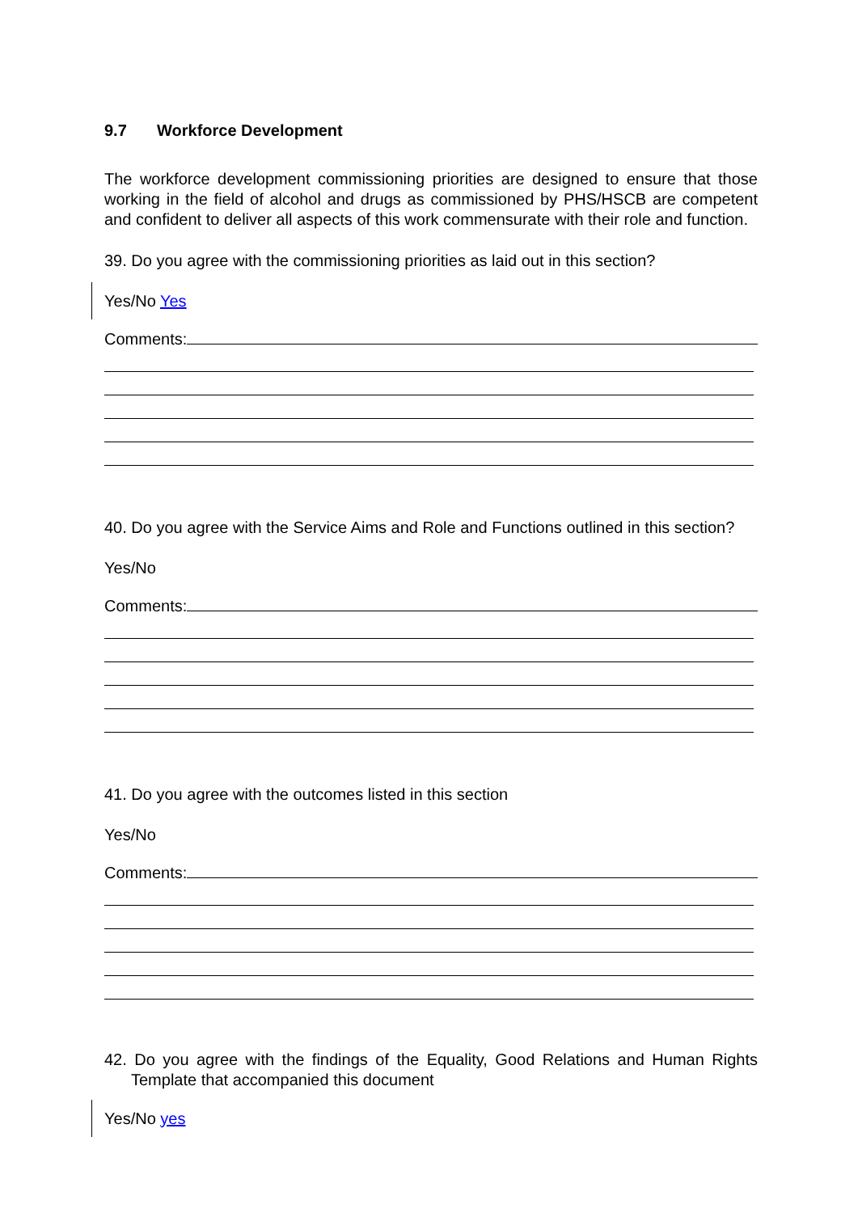9.7 Workforce Development
The workforce development commissioning priorities are designed to ensure that those working in the field of alcohol and drugs as commissioned by PHS/HSCB are competent and confident to deliver all aspects of this work commensurate with their role and function.
39. Do you agree with the commissioning priorities as laid out in this section?
Yes/No Yes
Comments:
40. Do you agree with the Service Aims and Role and Functions outlined in this section?
Yes/No
Comments:
41. Do you agree with the outcomes listed in this section
Yes/No
Comments:
42. Do you agree with the findings of the Equality, Good Relations and Human Rights Template that accompanied this document
Yes/No yes